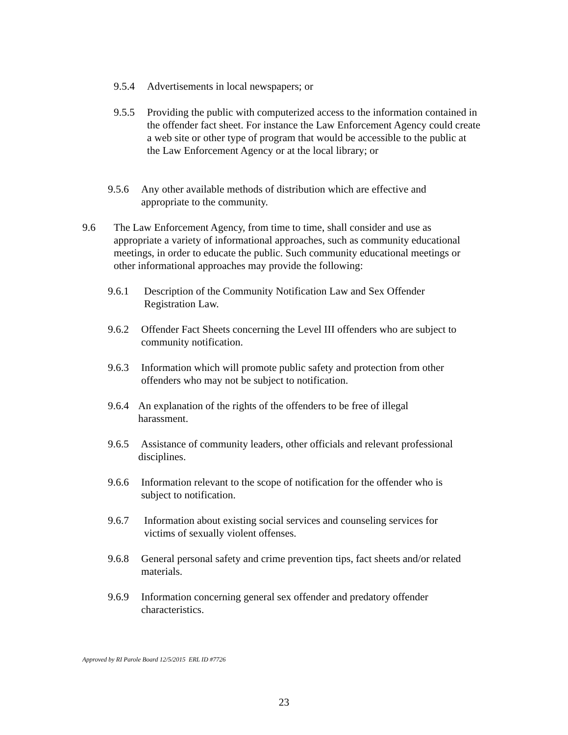9.5.4 Advertisements in local newspapers; or
9.5.5 Providing the public with computerized access to the information contained in the offender fact sheet. For instance the Law Enforcement Agency could create a web site or other type of program that would be accessible to the public at the Law Enforcement Agency or at the local library; or
9.5.6 Any other available methods of distribution which are effective and appropriate to the community.
9.6 The Law Enforcement Agency, from time to time, shall consider and use as appropriate a variety of informational approaches, such as community educational meetings, in order to educate the public. Such community educational meetings or other informational approaches may provide the following:
9.6.1 Description of the Community Notification Law and Sex Offender Registration Law.
9.6.2 Offender Fact Sheets concerning the Level III offenders who are subject to community notification.
9.6.3 Information which will promote public safety and protection from other offenders who may not be subject to notification.
9.6.4 An explanation of the rights of the offenders to be free of illegal harassment.
9.6.5 Assistance of community leaders, other officials and relevant professional disciplines.
9.6.6 Information relevant to the scope of notification for the offender who is subject to notification.
9.6.7 Information about existing social services and counseling services for victims of sexually violent offenses.
9.6.8 General personal safety and crime prevention tips, fact sheets and/or related materials.
9.6.9 Information concerning general sex offender and predatory offender characteristics.
Approved by RI Parole Board 12/5/2015 ERL ID #7726
23